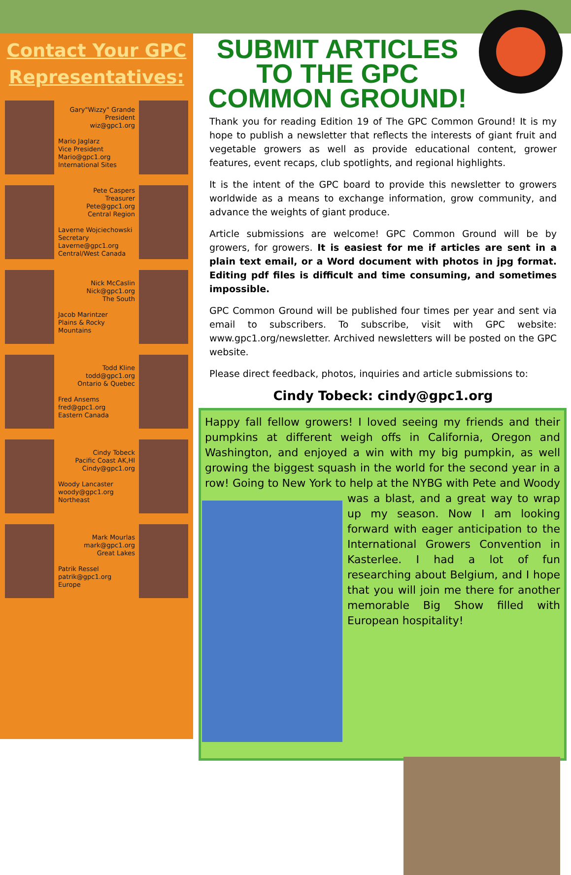Contact Your GPC Representatives:
Gary"Wizzy" Grande
President
wiz@gpc1.org
Mario Jaglarz
Vice President
Mario@gpc1.org
International Sites
Pete Caspers
Treasurer
Pete@gpc1.org
Central Region
Laverne Wojciechowski
Secretary
Laverne@gpc1.org
Central/West Canada
Nick McCaslin
Nick@gpc1.org
The South
Jacob Marintzer
Plains & Rocky Mountains
Todd Kline
todd@gpc1.org
Ontario & Quebec
Fred Ansems
fred@gpc1.org
Eastern Canada
Cindy Tobeck
Pacific Coast AK,HI
Cindy@gpc1.org
Woody Lancaster
woody@gpc1.org
Northeast
Mark Mourlas
mark@gpc1.org
Great Lakes
Patrik Ressel
patrik@gpc1.org
Europe
SUBMIT ARTICLES TO THE GPC COMMON GROUND!
Thank you for reading Edition 19 of The GPC Common Ground! It is my hope to publish a newsletter that reflects the interests of giant fruit and vegetable growers as well as provide educational content, grower features, event recaps, club spotlights, and regional highlights.
It is the intent of the GPC board to provide this newsletter to growers worldwide as a means to exchange information, grow community, and advance the weights of giant produce.
Article submissions are welcome! GPC Common Ground will be by growers, for growers. It is easiest for me if articles are sent in a plain text email, or a Word document with photos in jpg format. Editing pdf files is difficult and time consuming, and sometimes impossible.
GPC Common Ground will be published four times per year and sent via email to subscribers. To subscribe, visit with GPC website: www.gpc1.org/newsletter. Archived newsletters will be posted on the GPC website.
Please direct feedback, photos, inquiries and article submissions to:
Cindy Tobeck: cindy@gpc1.org
Happy fall fellow growers! I loved seeing my friends and their pumpkins at different weigh offs in California, Oregon and Washington, and enjoyed a win with my big pumpkin, as well growing the biggest squash in the world for the second year in a row! Going to New York to help at the NYBG with Pete and Woody was a blast, and a great way to wrap up my season. Now I am looking forward with eager anticipation to the International Growers Convention in Kasterlee. I had a lot of fun researching about Belgium, and I hope that you will join me there for another memorable Big Show filled with European hospitality!